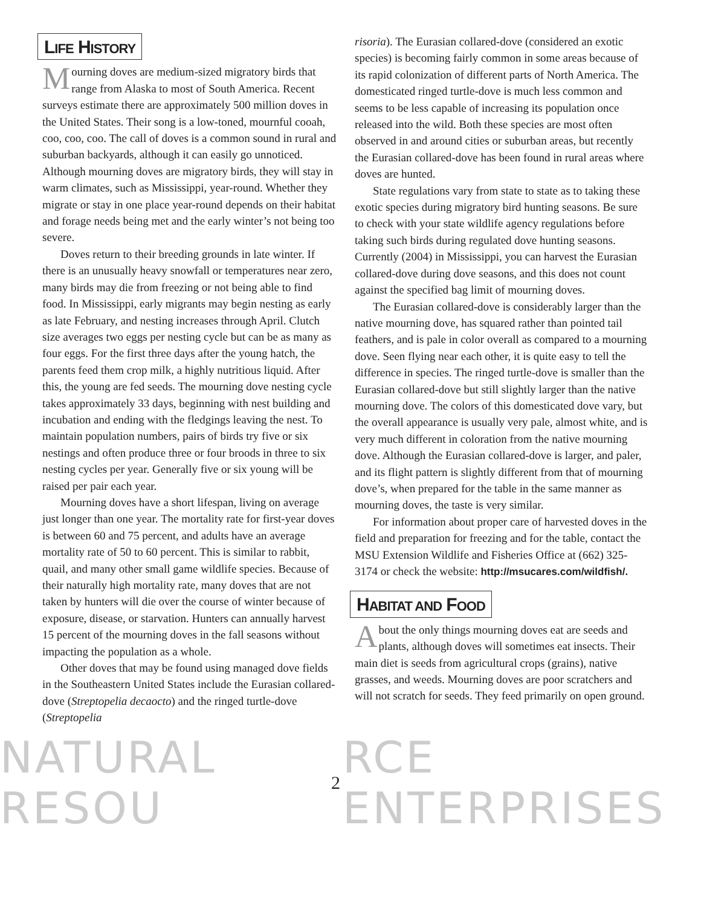LIFE HISTORY
Mourning doves are medium-sized migratory birds that range from Alaska to most of South America. Recent surveys estimate there are approximately 500 million doves in the United States. Their song is a low-toned, mournful cooah, coo, coo, coo. The call of doves is a common sound in rural and suburban backyards, although it can easily go unnoticed. Although mourning doves are migratory birds, they will stay in warm climates, such as Mississippi, year-round. Whether they migrate or stay in one place year-round depends on their habitat and forage needs being met and the early winter’s not being too severe.
Doves return to their breeding grounds in late winter. If there is an unusually heavy snowfall or temperatures near zero, many birds may die from freezing or not being able to find food. In Mississippi, early migrants may begin nesting as early as late February, and nesting increases through April. Clutch size averages two eggs per nesting cycle but can be as many as four eggs. For the first three days after the young hatch, the parents feed them crop milk, a highly nutritious liquid. After this, the young are fed seeds. The mourning dove nesting cycle takes approximately 33 days, beginning with nest building and incubation and ending with the fledgings leaving the nest. To maintain population numbers, pairs of birds try five or six nestings and often produce three or four broods in three to six nesting cycles per year. Generally five or six young will be raised per pair each year.
Mourning doves have a short lifespan, living on average just longer than one year. The mortality rate for first-year doves is between 60 and 75 percent, and adults have an average mortality rate of 50 to 60 percent. This is similar to rabbit, quail, and many other small game wildlife species. Because of their naturally high mortality rate, many doves that are not taken by hunters will die over the course of winter because of exposure, disease, or starvation. Hunters can annually harvest 15 percent of the mourning doves in the fall seasons without impacting the population as a whole.
Other doves that may be found using managed dove fields in the Southeastern United States include the Eurasian collared-dove (Streptopelia decaocto) and the ringed turtle-dove (Streptopelia
risoria). The Eurasian collared-dove (considered an exotic species) is becoming fairly common in some areas because of its rapid colonization of different parts of North America. The domesticated ringed turtle-dove is much less common and seems to be less capable of increasing its population once released into the wild. Both these species are most often observed in and around cities or suburban areas, but recently the Eurasian collared-dove has been found in rural areas where doves are hunted.
State regulations vary from state to state as to taking these exotic species during migratory bird hunting seasons. Be sure to check with your state wildlife agency regulations before taking such birds during regulated dove hunting seasons. Currently (2004) in Mississippi, you can harvest the Eurasian collared-dove during dove seasons, and this does not count against the specified bag limit of mourning doves.
The Eurasian collared-dove is considerably larger than the native mourning dove, has squared rather than pointed tail feathers, and is pale in color overall as compared to a mourning dove. Seen flying near each other, it is quite easy to tell the difference in species. The ringed turtle-dove is smaller than the Eurasian collared-dove but still slightly larger than the native mourning dove. The colors of this domesticated dove vary, but the overall appearance is usually very pale, almost white, and is very much different in coloration from the native mourning dove. Although the Eurasian collared-dove is larger, and paler, and its flight pattern is slightly different from that of mourning dove’s, when prepared for the table in the same manner as mourning doves, the taste is very similar.
For information about proper care of harvested doves in the field and preparation for freezing and for the table, contact the MSU Extension Wildlife and Fisheries Office at (662) 325-3174 or check the website: http://msucares.com/wildfish/.
HABITAT AND FOOD
About the only things mourning doves eat are seeds and plants, although doves will sometimes eat insects. Their main diet is seeds from agricultural crops (grains), native grasses, and weeds. Mourning doves are poor scratchers and will not scratch for seeds. They feed primarily on open ground.
NATURAL RESOU 2 RCE ENTERPRISES